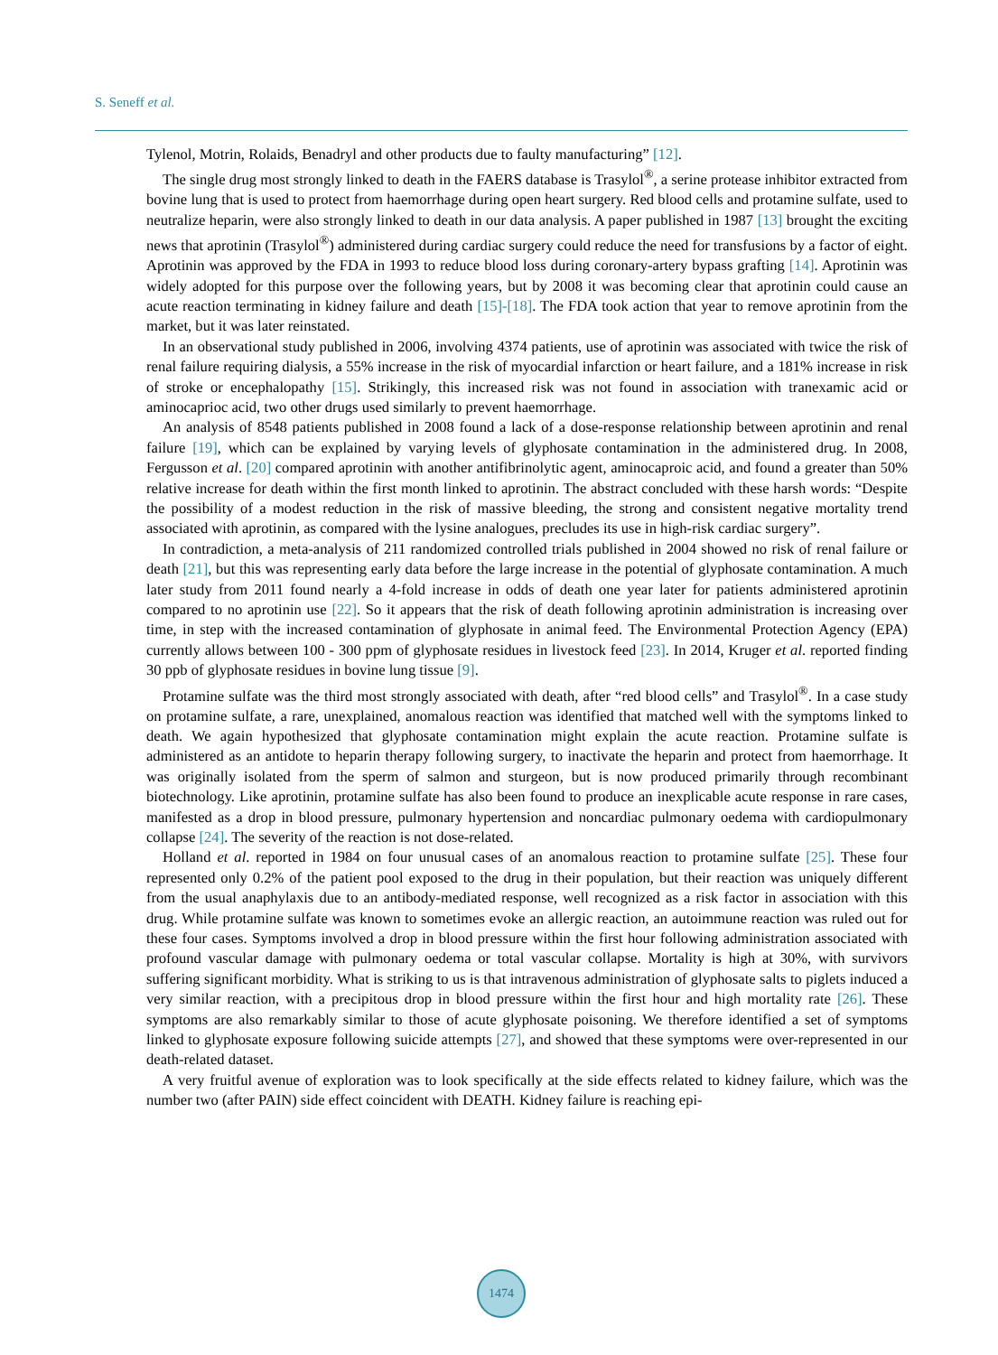S. Seneff et al.
Tylenol, Motrin, Rolaids, Benadryl and other products due to faulty manufacturing” [12].
The single drug most strongly linked to death in the FAERS database is Trasylol<sup>®</sup>, a serine protease inhibitor extracted from bovine lung that is used to protect from haemorrhage during open heart surgery. Red blood cells and protamine sulfate, used to neutralize heparin, were also strongly linked to death in our data analysis. A paper published in 1987 [13] brought the exciting news that aprotinin (Trasylol<sup>®</sup>) administered during cardiac surgery could reduce the need for transfusions by a factor of eight. Aprotinin was approved by the FDA in 1993 to reduce blood loss during coronary-artery bypass grafting [14]. Aprotinin was widely adopted for this purpose over the following years, but by 2008 it was becoming clear that aprotinin could cause an acute reaction terminating in kidney failure and death [15]-[18]. The FDA took action that year to remove aprotinin from the market, but it was later reinstated.
In an observational study published in 2006, involving 4374 patients, use of aprotinin was associated with twice the risk of renal failure requiring dialysis, a 55% increase in the risk of myocardial infarction or heart failure, and a 181% increase in risk of stroke or encephalopathy [15]. Strikingly, this increased risk was not found in association with tranexamic acid or aminocaprioc acid, two other drugs used similarly to prevent haemorrhage.
An analysis of 8548 patients published in 2008 found a lack of a dose-response relationship between aprotinin and renal failure [19], which can be explained by varying levels of glyphosate contamination in the administered drug. In 2008, Fergusson et al. [20] compared aprotinin with another antifibrinolytic agent, aminocaproic acid, and found a greater than 50% relative increase for death within the first month linked to aprotinin. The abstract concluded with these harsh words: “Despite the possibility of a modest reduction in the risk of massive bleeding, the strong and consistent negative mortality trend associated with aprotinin, as compared with the lysine analogues, precludes its use in high-risk cardiac surgery”.
In contradiction, a meta-analysis of 211 randomized controlled trials published in 2004 showed no risk of renal failure or death [21], but this was representing early data before the large increase in the potential of glyphosate contamination. A much later study from 2011 found nearly a 4-fold increase in odds of death one year later for patients administered aprotinin compared to no aprotinin use [22]. So it appears that the risk of death following aprotinin administration is increasing over time, in step with the increased contamination of glyphosate in animal feed. The Environmental Protection Agency (EPA) currently allows between 100 - 300 ppm of glyphosate residues in livestock feed [23]. In 2014, Kruger et al. reported finding 30 ppb of glyphosate residues in bovine lung tissue [9].
Protamine sulfate was the third most strongly associated with death, after “red blood cells” and Trasylol<sup>®</sup>. In a case study on protamine sulfate, a rare, unexplained, anomalous reaction was identified that matched well with the symptoms linked to death. We again hypothesized that glyphosate contamination might explain the acute reaction. Protamine sulfate is administered as an antidote to heparin therapy following surgery, to inactivate the heparin and protect from haemorrhage. It was originally isolated from the sperm of salmon and sturgeon, but is now produced primarily through recombinant biotechnology. Like aprotinin, protamine sulfate has also been found to produce an inexplicable acute response in rare cases, manifested as a drop in blood pressure, pulmonary hypertension and noncardiac pulmonary oedema with cardiopulmonary collapse [24]. The severity of the reaction is not dose-related.
Holland et al. reported in 1984 on four unusual cases of an anomalous reaction to protamine sulfate [25]. These four represented only 0.2% of the patient pool exposed to the drug in their population, but their reaction was uniquely different from the usual anaphylaxis due to an antibody-mediated response, well recognized as a risk factor in association with this drug. While protamine sulfate was known to sometimes evoke an allergic reaction, an autoimmune reaction was ruled out for these four cases. Symptoms involved a drop in blood pressure within the first hour following administration associated with profound vascular damage with pulmonary oedema or total vascular collapse. Mortality is high at 30%, with survivors suffering significant morbidity. What is striking to us is that intravenous administration of glyphosate salts to piglets induced a very similar reaction, with a precipitous drop in blood pressure within the first hour and high mortality rate [26]. These symptoms are also remarkably similar to those of acute glyphosate poisoning. We therefore identified a set of symptoms linked to glyphosate exposure following suicide attempts [27], and showed that these symptoms were over-represented in our death-related dataset.
A very fruitful avenue of exploration was to look specifically at the side effects related to kidney failure, which was the number two (after PAIN) side effect coincident with DEATH. Kidney failure is reaching epi-
1474